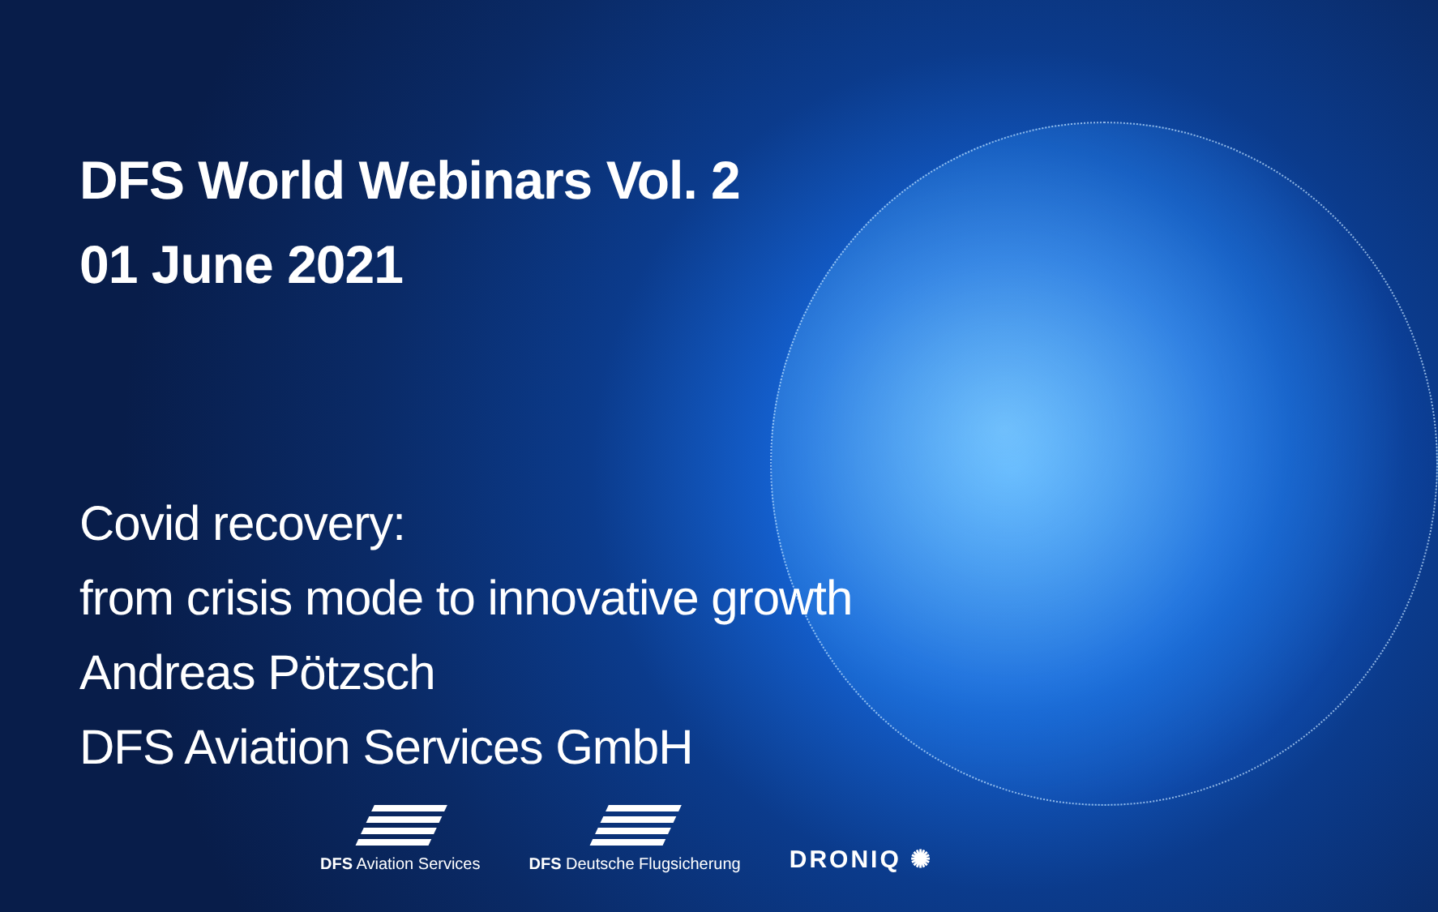DFS World Webinars Vol. 2
01 June 2021
Covid recovery:
from crisis mode to innovative growth
Andreas Pötzsch
DFS Aviation Services GmbH
DFS Aviation Services
DFS Deutsche Flugsicherung
DRONIQ ✺